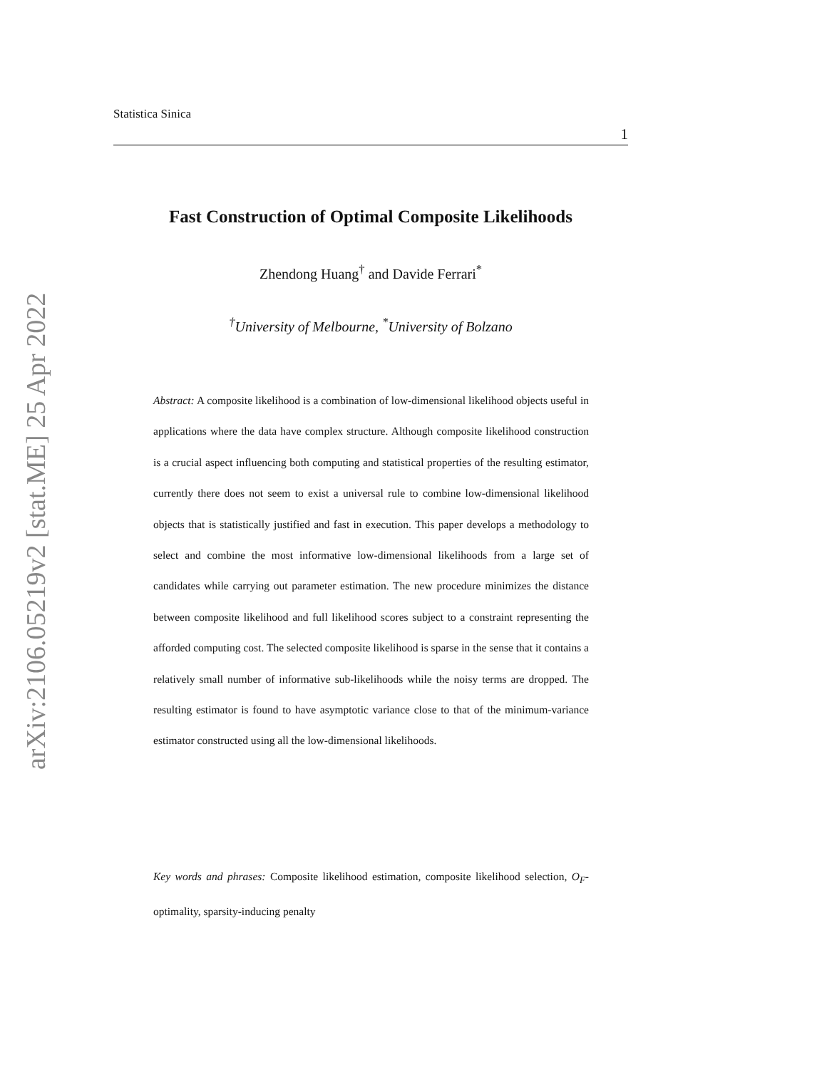arXiv:2106.05219v2 [stat.ME] 25 Apr 2022
Statistica Sinica
1
Fast Construction of Optimal Composite Likelihoods
Zhendong Huang<sup>†</sup> and Davide Ferrari<sup>*</sup>
<sup>†</sup> University of Melbourne, <sup>*</sup>University of Bolzano
Abstract: A composite likelihood is a combination of low-dimensional likelihood objects useful in applications where the data have complex structure. Although composite likelihood construction is a crucial aspect influencing both computing and statistical properties of the resulting estimator, currently there does not seem to exist a universal rule to combine low-dimensional likelihood objects that is statistically justified and fast in execution. This paper develops a methodology to select and combine the most informative low-dimensional likelihoods from a large set of candidates while carrying out parameter estimation. The new procedure minimizes the distance between composite likelihood and full likelihood scores subject to a constraint representing the afforded computing cost. The selected composite likelihood is sparse in the sense that it contains a relatively small number of informative sub-likelihoods while the noisy terms are dropped. The resulting estimator is found to have asymptotic variance close to that of the minimum-variance estimator constructed using all the low-dimensional likelihoods.
Key words and phrases: Composite likelihood estimation, composite likelihood selection, O<sub>F</sub>-optimality, sparsity-inducing penalty